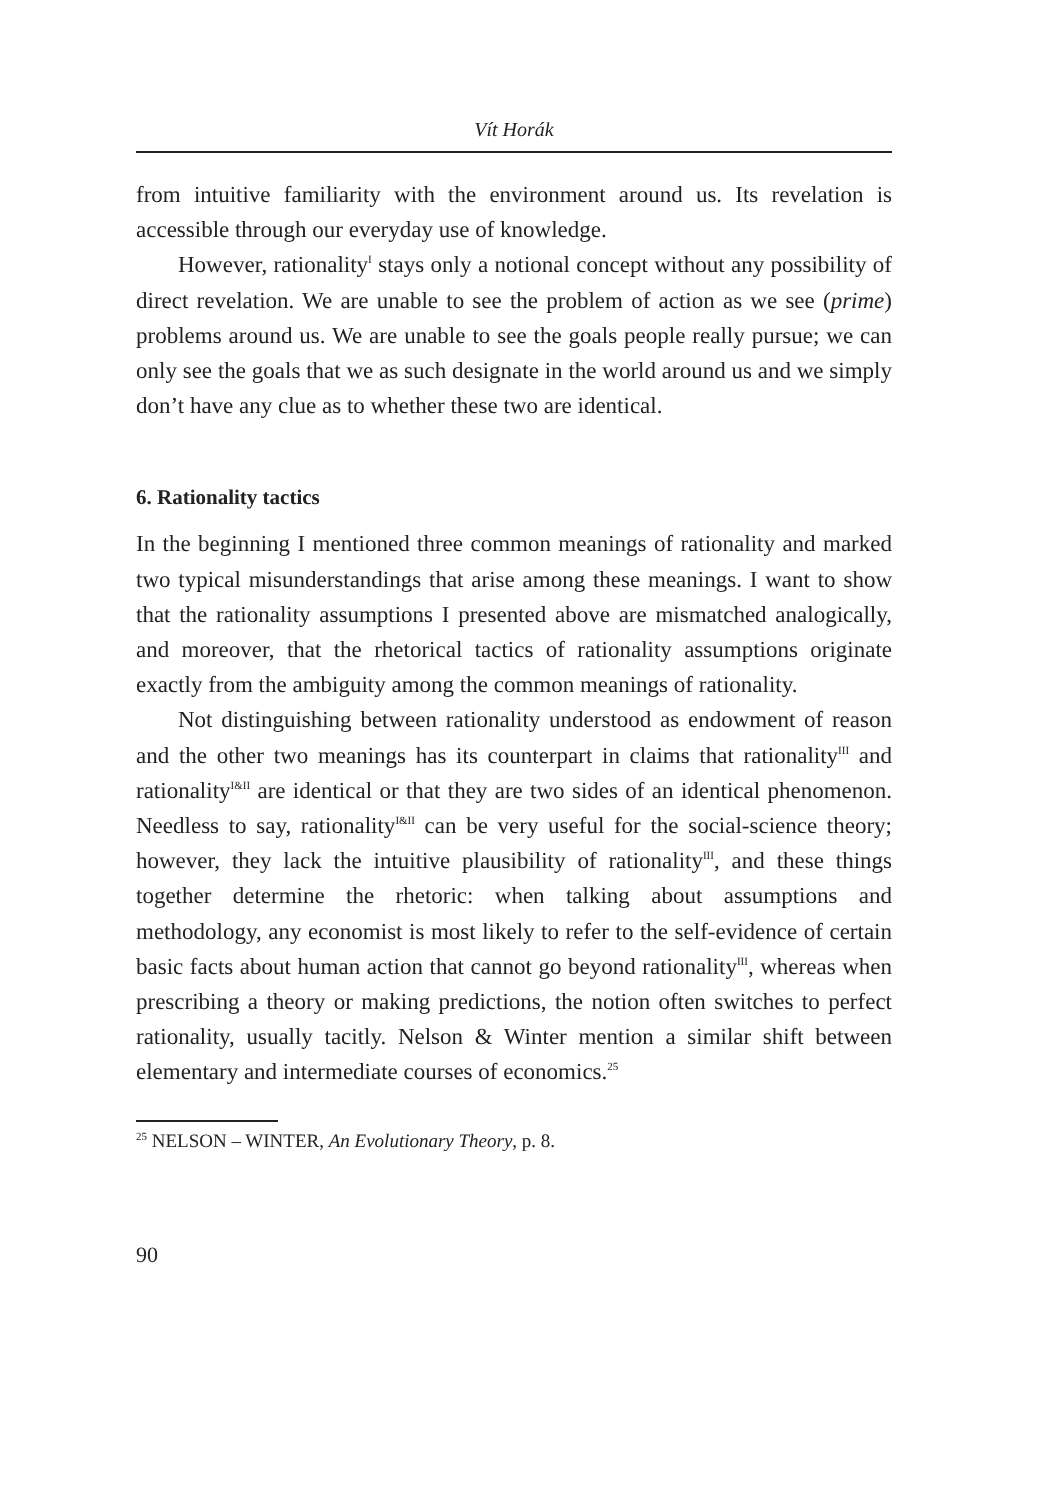Vít Horák
from intuitive familiarity with the environment around us. Its revelation is accessible through our everyday use of knowledge.
However, rationality<sup>I</sup> stays only a notional concept without any possibility of direct revelation. We are unable to see the problem of action as we see (prime) problems around us. We are unable to see the goals people really pursue; we can only see the goals that we as such designate in the world around us and we simply don’t have any clue as to whether these two are identical.
6. Rationality tactics
In the beginning I mentioned three common meanings of rationality and marked two typical misunderstandings that arise among these meanings. I want to show that the rationality assumptions I presented above are mismatched analogically, and moreover, that the rhetorical tactics of rationality assumptions originate exactly from the ambiguity among the common meanings of rationality.
Not distinguishing between rationality understood as endowment of reason and the other two meanings has its counterpart in claims that rationality<sup>III</sup> and rationality<sup>I&II</sup> are identical or that they are two sides of an identical phenomenon. Needless to say, rationality<sup>I&II</sup> can be very useful for the social-science theory; however, they lack the intuitive plausibility of rationality<sup>III</sup>, and these things together determine the rhetoric: when talking about assumptions and methodology, any economist is most likely to refer to the self-evidence of certain basic facts about human action that cannot go beyond rationality<sup>III</sup>, whereas when prescribing a theory or making predictions, the notion often switches to perfect rationality, usually tacitly. Nelson & Winter mention a similar shift between elementary and intermediate courses of economics.<sup>25</sup>
<sup>25</sup> NELSON – WINTER, An Evolutionary Theory, p. 8.
90